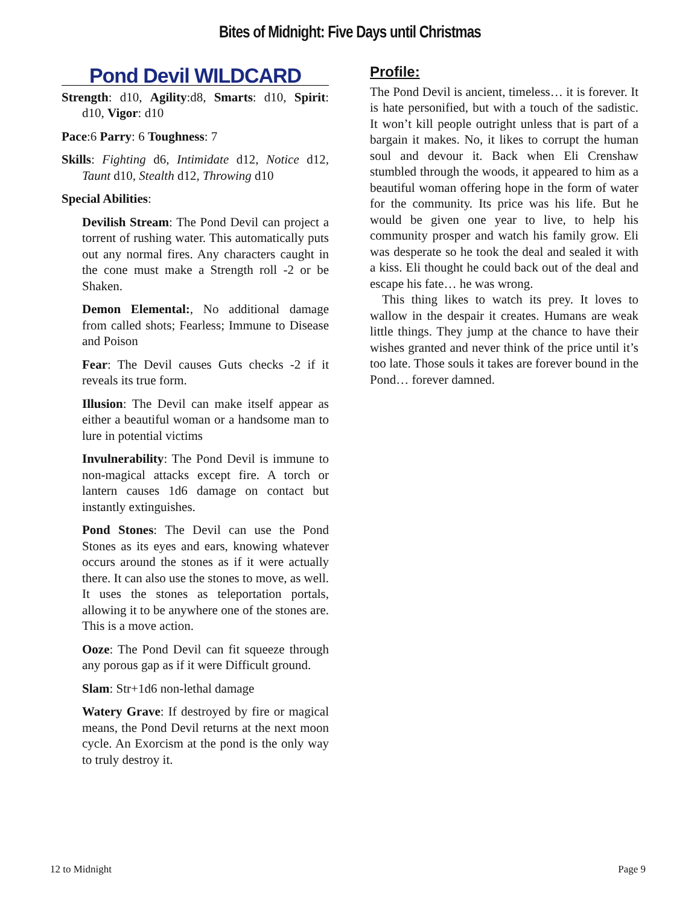Bites of Midnight: Five Days until Christmas
Pond Devil WILDCARD
Strength: d10, Agility:d8, Smarts: d10, Spirit: d10, Vigor: d10
Pace:6 Parry: 6 Toughness: 7
Skills: Fighting d6, Intimidate d12, Notice d12, Taunt d10, Stealth d12, Throwing d10
Special Abilities:
Devilish Stream: The Pond Devil can project a torrent of rushing water. This automatically puts out any normal fires. Any characters caught in the cone must make a Strength roll -2 or be Shaken.
Demon Elemental:, No additional damage from called shots; Fearless; Immune to Disease and Poison
Fear: The Devil causes Guts checks -2 if it reveals its true form.
Illusion: The Devil can make itself appear as either a beautiful woman or a handsome man to lure in potential victims
Invulnerability: The Pond Devil is immune to non-magical attacks except fire. A torch or lantern causes 1d6 damage on contact but instantly extinguishes.
Pond Stones: The Devil can use the Pond Stones as its eyes and ears, knowing whatever occurs around the stones as if it were actually there. It can also use the stones to move, as well. It uses the stones as teleportation portals, allowing it to be anywhere one of the stones are. This is a move action.
Ooze: The Pond Devil can fit squeeze through any porous gap as if it were Difficult ground.
Slam: Str+1d6 non-lethal damage
Watery Grave: If destroyed by fire or magical means, the Pond Devil returns at the next moon cycle. An Exorcism at the pond is the only way to truly destroy it.
Profile:
The Pond Devil is ancient, timeless… it is forever. It is hate personified, but with a touch of the sadistic. It won’t kill people outright unless that is part of a bargain it makes. No, it likes to corrupt the human soul and devour it. Back when Eli Crenshaw stumbled through the woods, it appeared to him as a beautiful woman offering hope in the form of water for the community. Its price was his life. But he would be given one year to live, to help his community prosper and watch his family grow. Eli was desperate so he took the deal and sealed it with a kiss. Eli thought he could back out of the deal and escape his fate… he was wrong.
This thing likes to watch its prey. It loves to wallow in the despair it creates. Humans are weak little things. They jump at the chance to have their wishes granted and never think of the price until it’s too late. Those souls it takes are forever bound in the Pond… forever damned.
12 to Midnight Page 9